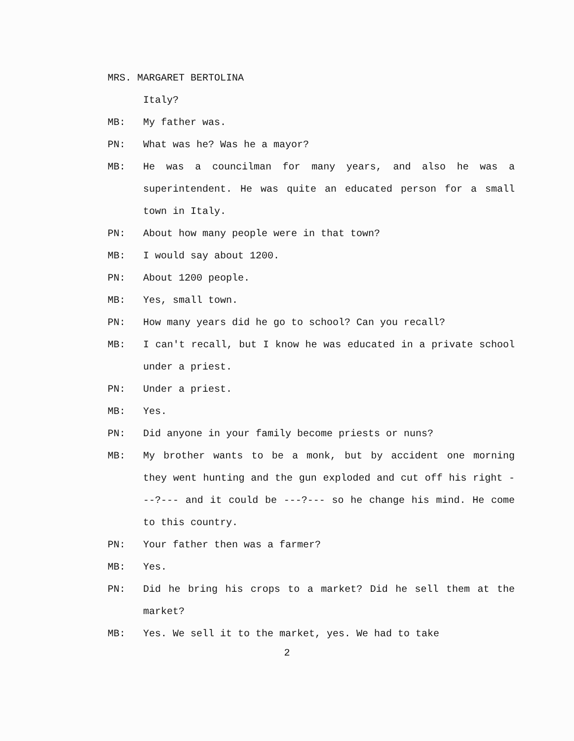MRS. MARGARET BERTOLINA
Italy?
MB: My father was.
PN: What was he? Was he a mayor?
MB: He was a councilman for many years, and also he was a superintendent. He was quite an educated person for a small town in Italy.
PN: About how many people were in that town?
MB: I would say about 1200.
PN: About 1200 people.
MB: Yes, small town.
PN: How many years did he go to school? Can you recall?
MB: I can't recall, but I know he was educated in a private school under a priest.
PN: Under a priest.
MB: Yes.
PN: Did anyone in your family become priests or nuns?
MB: My brother wants to be a monk, but by accident one morning they went hunting and the gun exploded and cut off his right ---?--- and it could be ---?--- so he change his mind. He come to this country.
PN: Your father then was a farmer?
MB: Yes.
PN: Did he bring his crops to a market? Did he sell them at the market?
MB: Yes. We sell it to the market, yes. We had to take
2